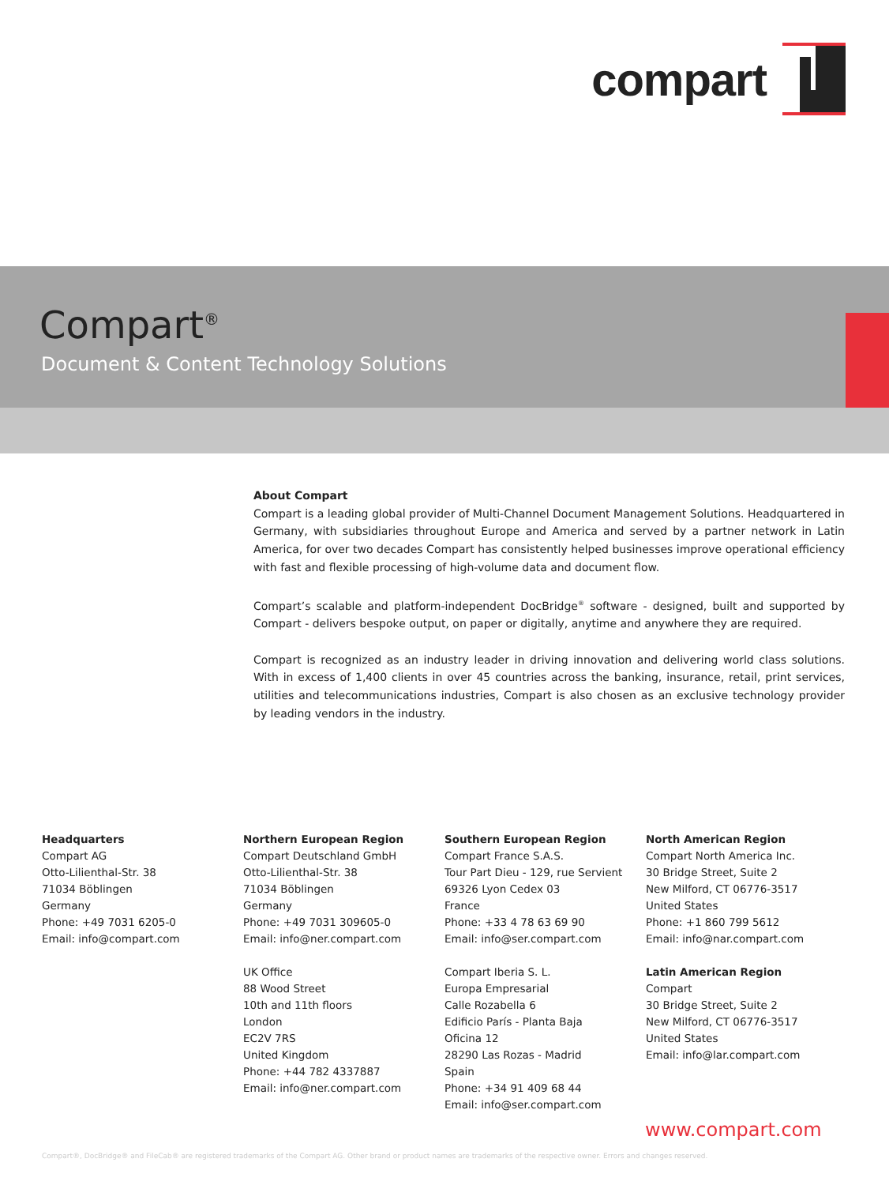compart
Compart<sup>®</sup>
Document & Content Technology Solutions
About Compart
Compart is a leading global provider of Multi-Channel Document Management Solutions. Headquartered in Germany, with subsidiaries throughout Europe and America and served by a partner network in Latin America, for over two decades Compart has consistently helped businesses improve operational efficiency with fast and flexible processing of high-volume data and document flow.
Compart’s scalable and platform-independent DocBridge<sup>®</sup> software - designed, built and supported by Compart - delivers bespoke output, on paper or digitally, anytime and anywhere they are required.
Compart is recognized as an industry leader in driving innovation and delivering world class solutions. With in excess of 1,400 clients in over 45 countries across the banking, insurance, retail, print services, utilities and telecommunications industries, Compart is also chosen as an exclusive technology provider by leading vendors in the industry.
Headquarters
Compart AG
Otto-Lilienthal-Str. 38
71034 Böblingen
Germany
Phone: +49 7031 6205-0
Email: info@compart.com
Northern European Region
Compart Deutschland GmbH
Otto-Lilienthal-Str. 38
71034 Böblingen
Germany
Phone: +49 7031 309605-0
Email: info@ner.compart.com
UK Office
88 Wood Street
10th and 11th floors
London
EC2V 7RS
United Kingdom
Phone: +44 782 4337887
Email: info@ner.compart.com
Southern European Region
Compart France S.A.S.
Tour Part Dieu - 129, rue Servient
69326 Lyon Cedex 03
France
Phone: +33 4 78 63 69 90
Email: info@ser.compart.com
Compart Iberia S. L.
Europa Empresarial
Calle Rozabella 6
Edificio París - Planta Baja
Oficina 12
28290 Las Rozas - Madrid
Spain
Phone: +34 91 409 68 44
Email: info@ser.compart.com
North American Region
Compart North America Inc.
30 Bridge Street, Suite 2
New Milford, CT 06776-3517
United States
Phone: +1 860 799 5612
Email: info@nar.compart.com
Latin American Region
Compart
30 Bridge Street, Suite 2
New Milford, CT 06776-3517
United States
Email: info@lar.compart.com
www.compart.com
Compart®, DocBridge® and FileCab® are registered trademarks of the Compart AG. Other brand or product names are trademarks of the respective owner. Errors and changes reserved.